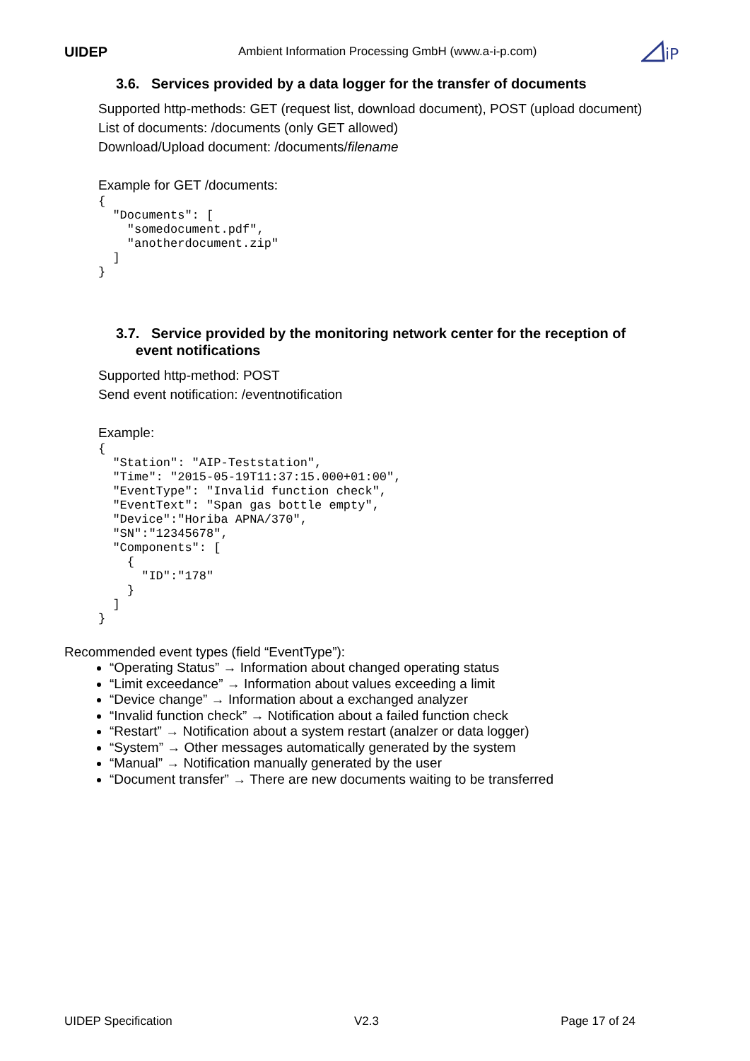UIDEP Ambient Information Processing GmbH (www.a-i-p.com)
iP
3.6. Services provided by a data logger for the transfer of documents
Supported http-methods: GET (request list, download document), POST (upload document)
List of documents: /documents (only GET allowed)
Download/Upload document: /documents/filename
Example for GET /documents:
{
  "Documents": [
    "somedocument.pdf",
    "anotherdocument.zip"
  ]
}
3.7. Service provided by the monitoring network center for the reception of
event notifications
Supported http-method: POST
Send event notification: /eventnotification
Example:
{
  "Station": "AIP-Teststation",
  "Time": "2015-05-19T11:37:15.000+01:00",
  "EventType": "Invalid function check",
  "EventText": "Span gas bottle empty",
  "Device":"Horiba APNA/370",
  "SN":"12345678",
  "Components": [
    {
      "ID":"178"
    }
  ]
}
Recommended event types (field “EventType”):
“Operating Status” → Information about changed operating status
“Limit exceedance” → Information about values exceeding a limit
“Device change” → Information about a exchanged analyzer
“Invalid function check” → Notification about a failed function check
“Restart” → Notification about a system restart (analzer or data logger)
“System” → Other messages automatically generated by the system
“Manual” → Notification manually generated by the user
“Document transfer” → There are new documents waiting to be transferred
UIDEP Specification V2.3 Page 17 of 24